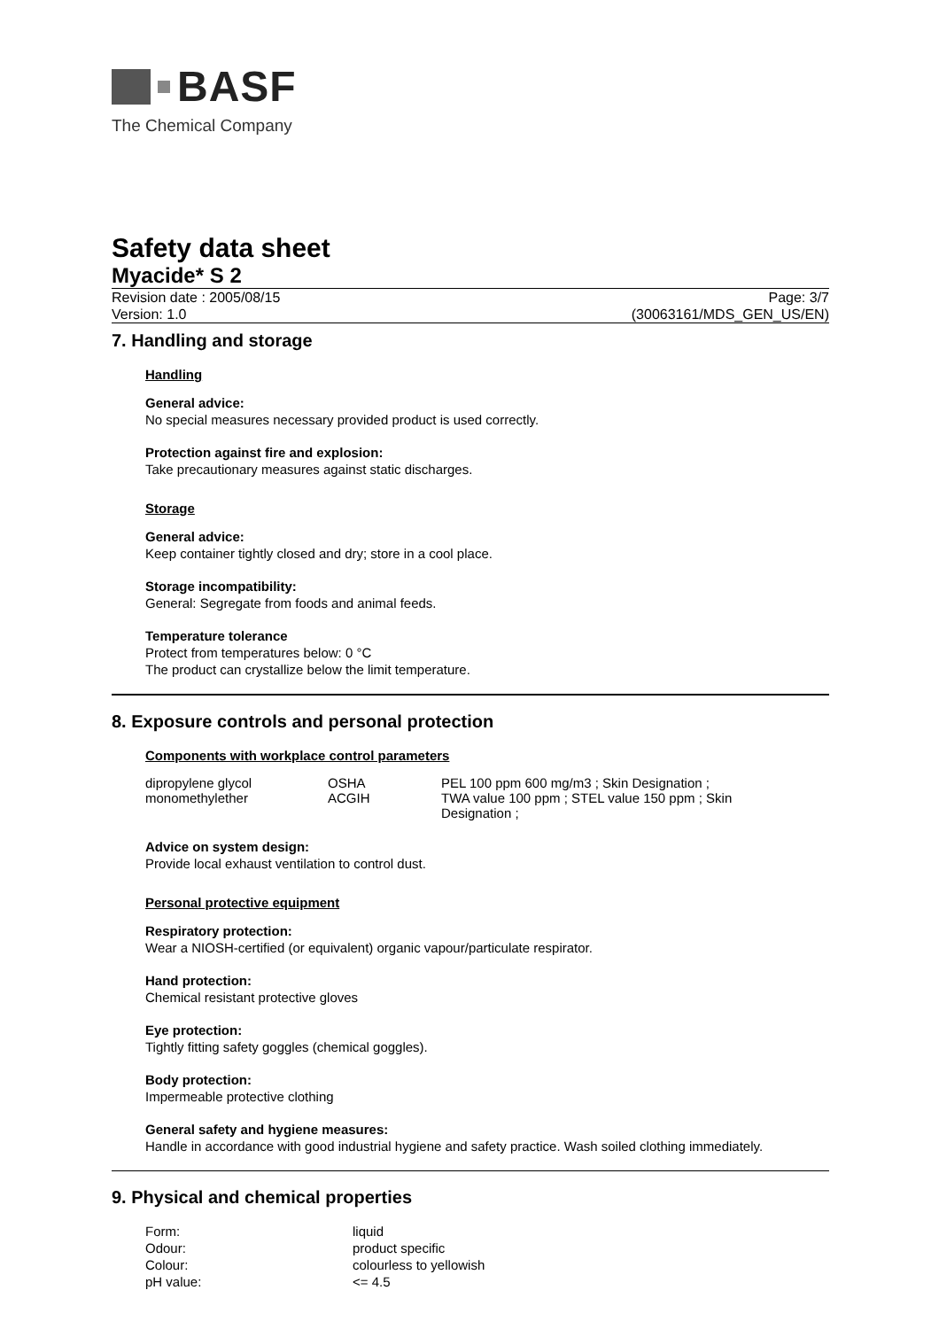BASF
The Chemical Company
Safety data sheet
Myacide* S 2
Revision date : 2005/08/15 Page: 3/7
Version: 1.0 (30063161/MDS_GEN_US/EN)
7. Handling and storage
Handling
General advice:
No special measures necessary provided product is used correctly.
Protection against fire and explosion:
Take precautionary measures against static discharges.
Storage
General advice:
Keep container tightly closed and dry; store in a cool place.
Storage incompatibility:
General: Segregate from foods and animal feeds.
Temperature tolerance
Protect from temperatures below: 0 °C
The product can crystallize below the limit temperature.
8. Exposure controls and personal protection
Components with workplace control parameters
| dipropylene glycol monomethylether | OSHA ACGIH | PEL 100 ppm 600 mg/m3 ; Skin Designation ; TWA value 100 ppm ; STEL value 150 ppm ; Skin Designation ; |
Advice on system design:
Provide local exhaust ventilation to control dust.
Personal protective equipment
Respiratory protection:
Wear a NIOSH-certified (or equivalent) organic vapour/particulate respirator.
Hand protection:
Chemical resistant protective gloves
Eye protection:
Tightly fitting safety goggles (chemical goggles).
Body protection:
Impermeable protective clothing
General safety and hygiene measures:
Handle in accordance with good industrial hygiene and safety practice. Wash soiled clothing immediately.
9. Physical and chemical properties
| Form: | liquid |
| Odour: | product specific |
| Colour: | colourless to yellowish |
| pH value: | <= 4.5 |